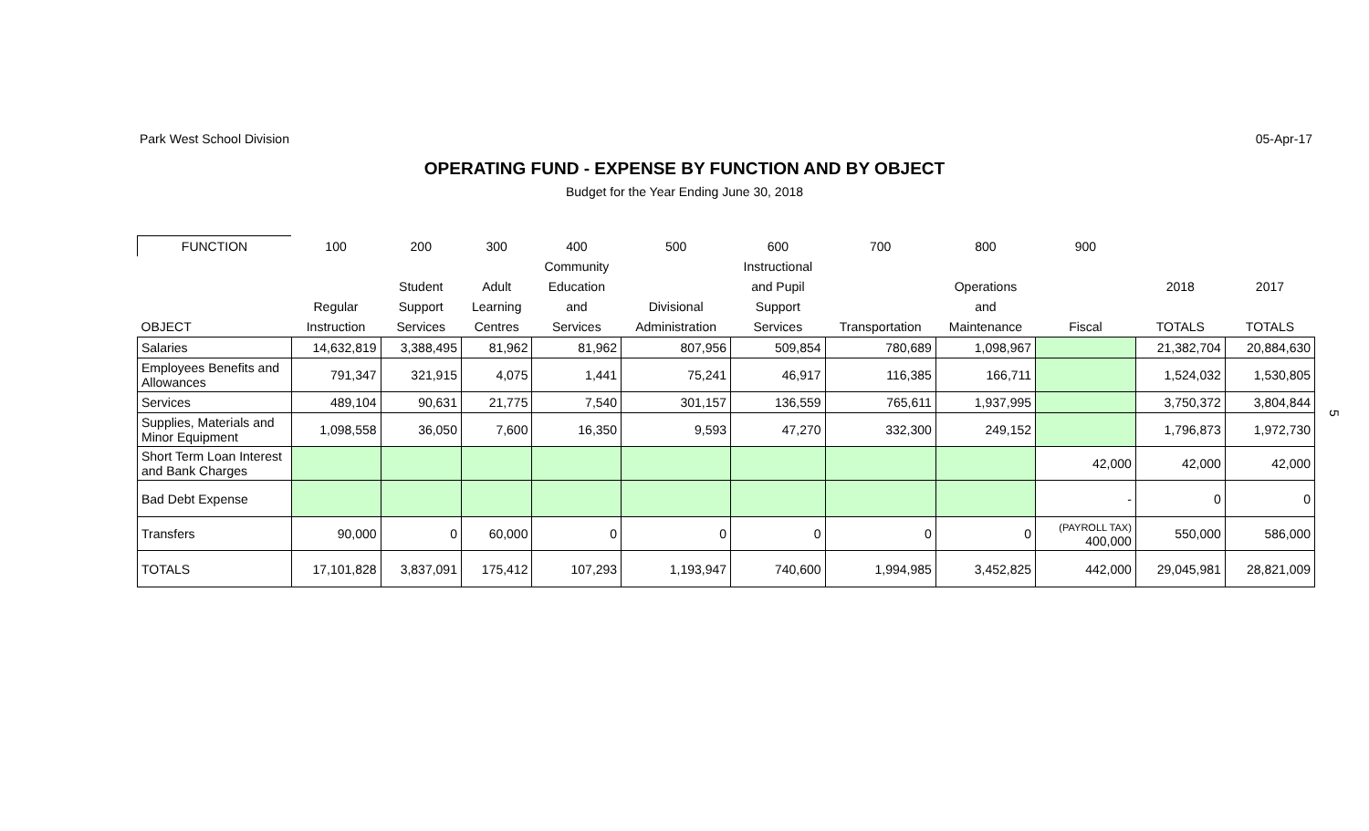Park West School Division 05-Apr-17
OPERATING FUND - EXPENSE BY FUNCTION AND BY OBJECT
Budget for the Year Ending June 30, 2018
| FUNCTION | 100 | 200 | 300 | 400 | 500 | 600 | 700 | 800 | 900 | | |
| --- | --- | --- | --- | --- | --- | --- | --- | --- | --- | --- | --- |
| | | | | Community | | Instructional | | | | | |
| | | Student | Adult | Education | | and Pupil | | Operations | | 2018 | 2017 |
| | Regular | Support | Learning | and | Divisional | Support | | and | | | |
| OBJECT | Instruction | Services | Centres | Services | Administration | Services | Transportation | Maintenance | Fiscal | TOTALS | TOTALS |
| Salaries | 14,632,819 | 3,388,495 | 81,962 | 81,962 | 807,956 | 509,854 | 780,689 | 1,098,967 | | 21,382,704 | 20,884,630 |
| Employees Benefits and Allowances | 791,347 | 321,915 | 4,075 | 1,441 | 75,241 | 46,917 | 116,385 | 166,711 | | 1,524,032 | 1,530,805 |
| Services | 489,104 | 90,631 | 21,775 | 7,540 | 301,157 | 136,559 | 765,611 | 1,937,995 | | 3,750,372 | 3,804,844 |
| Supplies, Materials and Minor Equipment | 1,098,558 | 36,050 | 7,600 | 16,350 | 9,593 | 47,270 | 332,300 | 249,152 | | 1,796,873 | 1,972,730 |
| Short Term Loan Interest and Bank Charges | | | | | | | | | 42,000 | 42,000 | 42,000 |
| Bad Debt Expense | | | | | | | | | - | 0 | 0 |
| Transfers | 90,000 | 0 | 60,000 | 0 | 0 | 0 | 0 | 0 | (PAYROLL TAX) 400,000 | 550,000 | 586,000 |
| TOTALS | 17,101,828 | 3,837,091 | 175,412 | 107,293 | 1,193,947 | 740,600 | 1,994,985 | 3,452,825 | 442,000 | 29,045,981 | 28,821,009 |
5